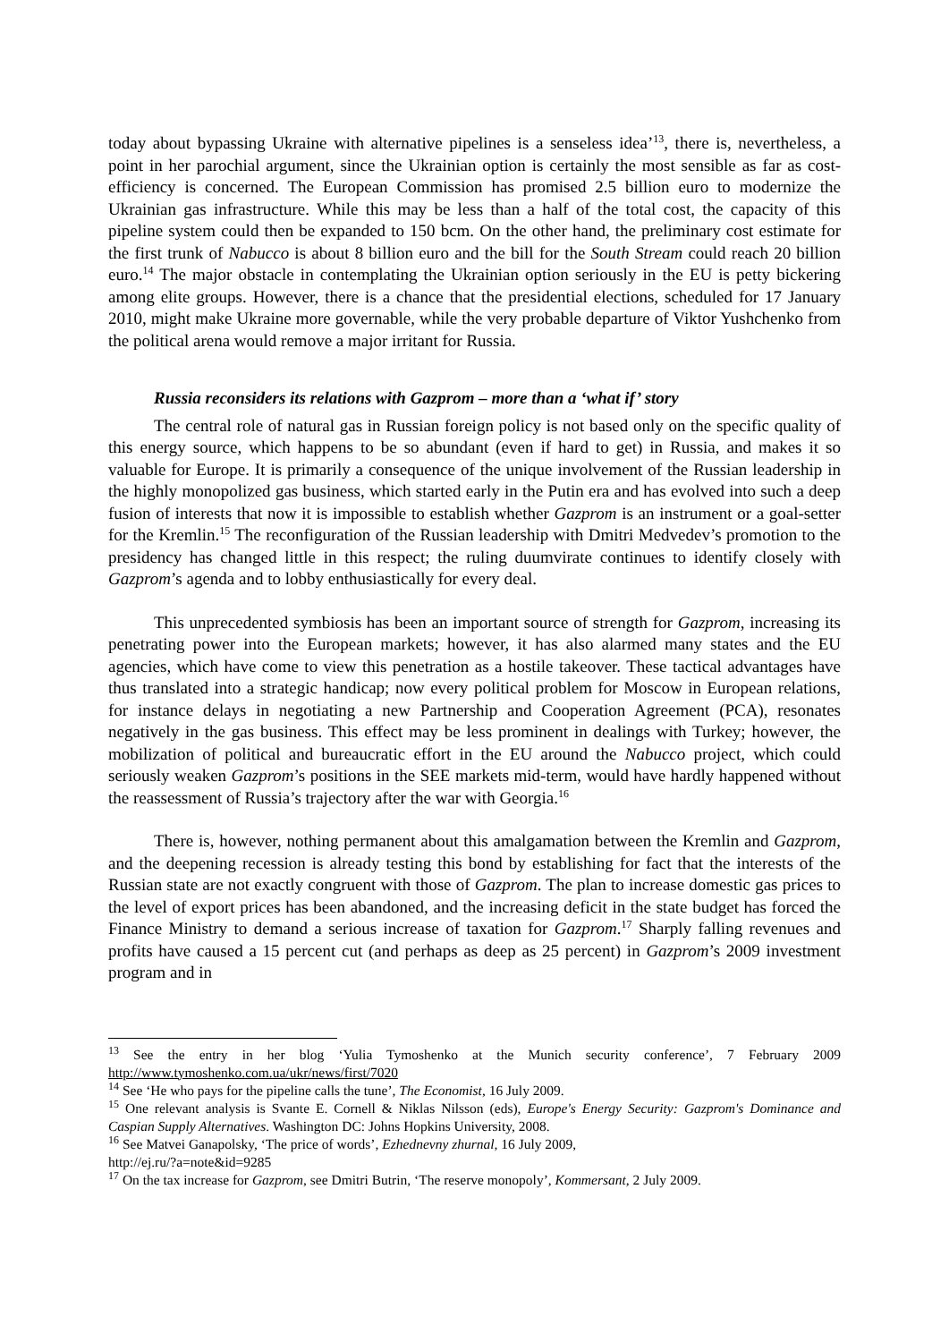today about bypassing Ukraine with alternative pipelines is a senseless idea’<sup>13</sup>, there is, nevertheless, a point in her parochial argument, since the Ukrainian option is certainly the most sensible as far as cost-efficiency is concerned. The European Commission has promised 2.5 billion euro to modernize the Ukrainian gas infrastructure. While this may be less than a half of the total cost, the capacity of this pipeline system could then be expanded to 150 bcm. On the other hand, the preliminary cost estimate for the first trunk of Nabucco is about 8 billion euro and the bill for the South Stream could reach 20 billion euro.<sup>14</sup> The major obstacle in contemplating the Ukrainian option seriously in the EU is petty bickering among elite groups. However, there is a chance that the presidential elections, scheduled for 17 January 2010, might make Ukraine more governable, while the very probable departure of Viktor Yushchenko from the political arena would remove a major irritant for Russia.
Russia reconsiders its relations with Gazprom – more than a ‘what if’ story
The central role of natural gas in Russian foreign policy is not based only on the specific quality of this energy source, which happens to be so abundant (even if hard to get) in Russia, and makes it so valuable for Europe. It is primarily a consequence of the unique involvement of the Russian leadership in the highly monopolized gas business, which started early in the Putin era and has evolved into such a deep fusion of interests that now it is impossible to establish whether Gazprom is an instrument or a goal-setter for the Kremlin.<sup>15</sup> The reconfiguration of the Russian leadership with Dmitri Medvedev’s promotion to the presidency has changed little in this respect; the ruling duumvirate continues to identify closely with Gazprom’s agenda and to lobby enthusiastically for every deal.
This unprecedented symbiosis has been an important source of strength for Gazprom, increasing its penetrating power into the European markets; however, it has also alarmed many states and the EU agencies, which have come to view this penetration as a hostile takeover. These tactical advantages have thus translated into a strategic handicap; now every political problem for Moscow in European relations, for instance delays in negotiating a new Partnership and Cooperation Agreement (PCA), resonates negatively in the gas business. This effect may be less prominent in dealings with Turkey; however, the mobilization of political and bureaucratic effort in the EU around the Nabucco project, which could seriously weaken Gazprom’s positions in the SEE markets mid-term, would have hardly happened without the reassessment of Russia’s trajectory after the war with Georgia.<sup>16</sup>
There is, however, nothing permanent about this amalgamation between the Kremlin and Gazprom, and the deepening recession is already testing this bond by establishing for fact that the interests of the Russian state are not exactly congruent with those of Gazprom. The plan to increase domestic gas prices to the level of export prices has been abandoned, and the increasing deficit in the state budget has forced the Finance Ministry to demand a serious increase of taxation for Gazprom.<sup>17</sup> Sharply falling revenues and profits have caused a 15 percent cut (and perhaps as deep as 25 percent) in Gazprom’s 2009 investment program and in
<sup>13</sup> See the entry in her blog ‘Yulia Tymoshenko at the Munich security conference’, 7 February 2009 http://www.tymoshenko.com.ua/ukr/news/first/7020
<sup>14</sup> See ‘He who pays for the pipeline calls the tune’, The Economist, 16 July 2009.
<sup>15</sup> One relevant analysis is Svante E. Cornell & Niklas Nilsson (eds), Europe's Energy Security: Gazprom's Dominance and Caspian Supply Alternatives. Washington DC: Johns Hopkins University, 2008.
<sup>16</sup> See Matvei Ganapolsky, ‘The price of words’, Ezhednevny zhurnal, 16 July 2009,
http://ej.ru/?a=note&id=9285
<sup>17</sup> On the tax increase for Gazprom, see Dmitri Butrin, ‘The reserve monopoly’, Kommersant, 2 July 2009.